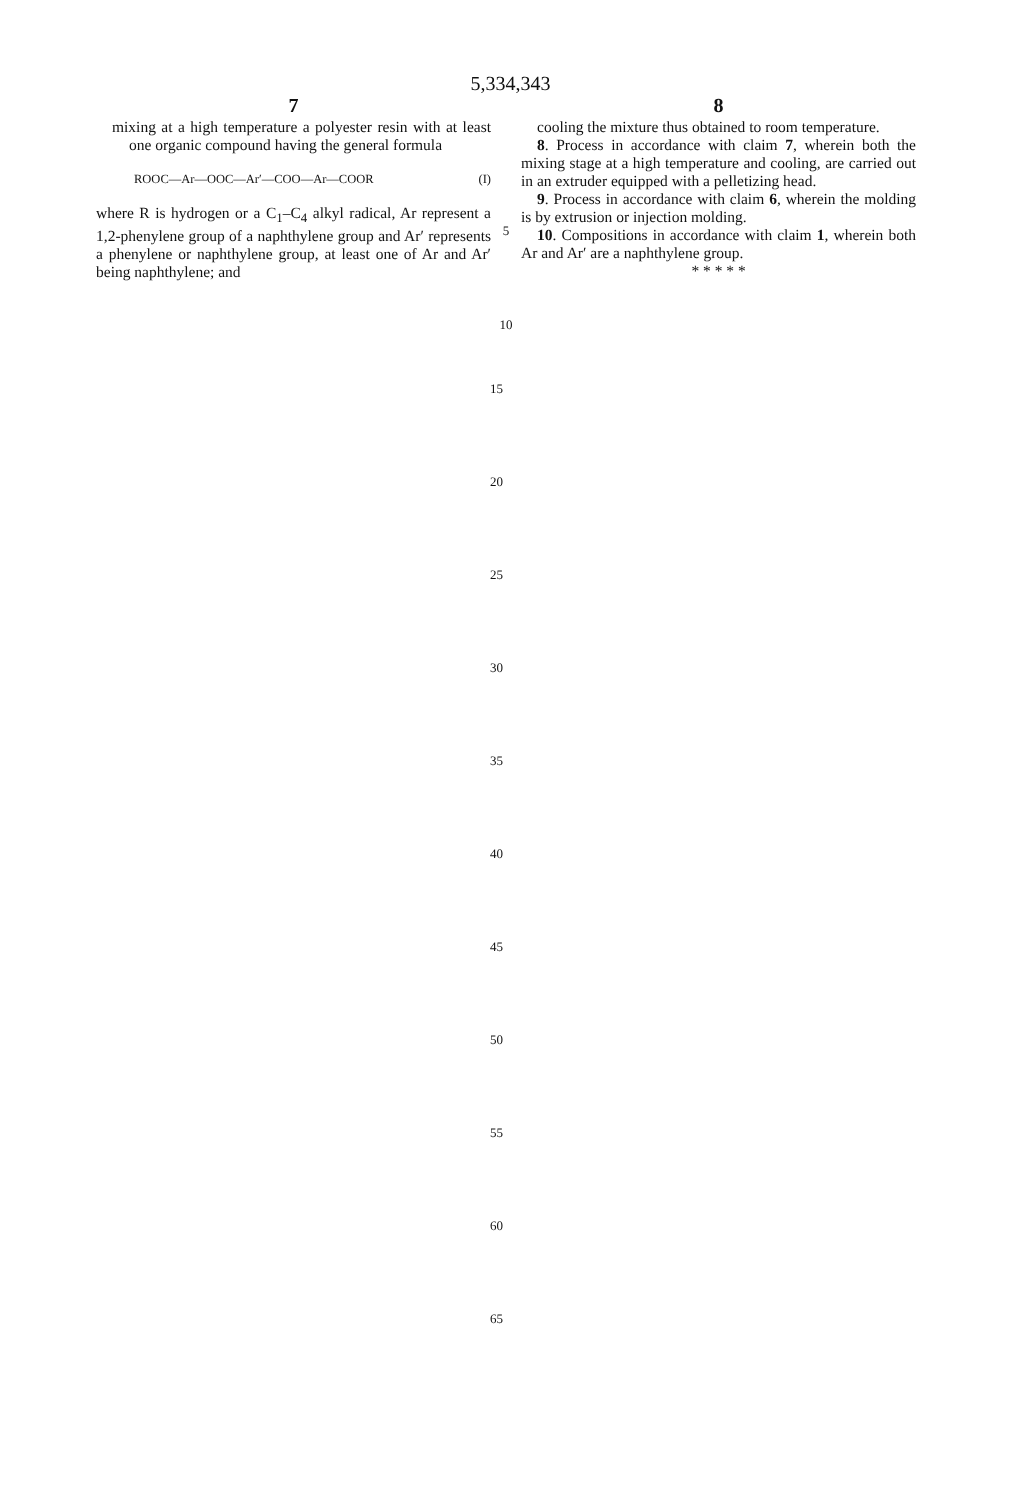5,334,343
7
mixing at a high temperature a polyester resin with at least one organic compound having the general formula
ROOC—Ar—OOC—Ar′—COO—Ar—COOR (I)
where R is hydrogen or a C<sub>1</sub>–C<sub>4</sub> alkyl radical, Ar represent a 1,2-phenylene group of a naphthylene group and Ar′ represents a phenylene or naphthylene group, at least one of Ar and Ar′ being naphthylene; and
5
10
8
cooling the mixture thus obtained to room temperature.
8. Process in accordance with claim 7, wherein both the mixing stage at a high temperature and cooling, are carried out in an extruder equipped with a pelletizing head.
9. Process in accordance with claim 6, wherein the molding is by extrusion or injection molding.
10. Compositions in accordance with claim 1, wherein both Ar and Ar′ are a naphthylene group.
* * * * *
15
20
25
30
35
40
45
50
55
60
65